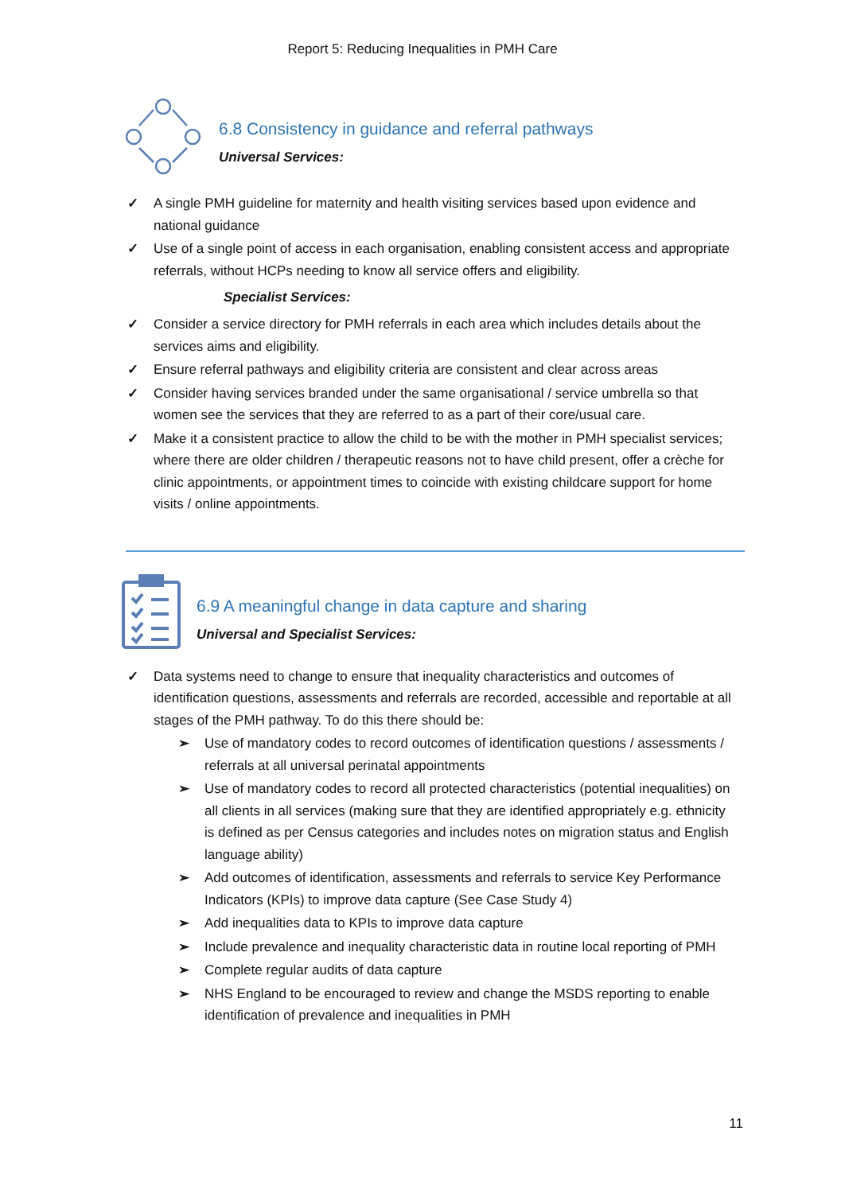Report 5: Reducing Inequalities in PMH Care
6.8 Consistency in guidance and referral pathways
Universal Services:
✓ A single PMH guideline for maternity and health visiting services based upon evidence and national guidance
✓ Use of a single point of access in each organisation, enabling consistent access and appropriate referrals, without HCPs needing to know all service offers and eligibility.
Specialist Services:
✓ Consider a service directory for PMH referrals in each area which includes details about the services aims and eligibility.
✓ Ensure referral pathways and eligibility criteria are consistent and clear across areas
✓ Consider having services branded under the same organisational / service umbrella so that women see the services that they are referred to as a part of their core/usual care.
✓ Make it a consistent practice to allow the child to be with the mother in PMH specialist services; where there are older children / therapeutic reasons not to have child present, offer a crèche for clinic appointments, or appointment times to coincide with existing childcare support for home visits / online appointments.
6.9 A meaningful change in data capture and sharing
Universal and Specialist Services:
✓ Data systems need to change to ensure that inequality characteristics and outcomes of identification questions, assessments and referrals are recorded, accessible and reportable at all stages of the PMH pathway. To do this there should be:
➢ Use of mandatory codes to record outcomes of identification questions / assessments / referrals at all universal perinatal appointments
➢ Use of mandatory codes to record all protected characteristics (potential inequalities) on all clients in all services (making sure that they are identified appropriately e.g. ethnicity is defined as per Census categories and includes notes on migration status and English language ability)
➢ Add outcomes of identification, assessments and referrals to service Key Performance Indicators (KPIs) to improve data capture (See Case Study 4)
➢ Add inequalities data to KPIs to improve data capture
➢ Include prevalence and inequality characteristic data in routine local reporting of PMH
➢ Complete regular audits of data capture
➢ NHS England to be encouraged to review and change the MSDS reporting to enable identification of prevalence and inequalities in PMH
11